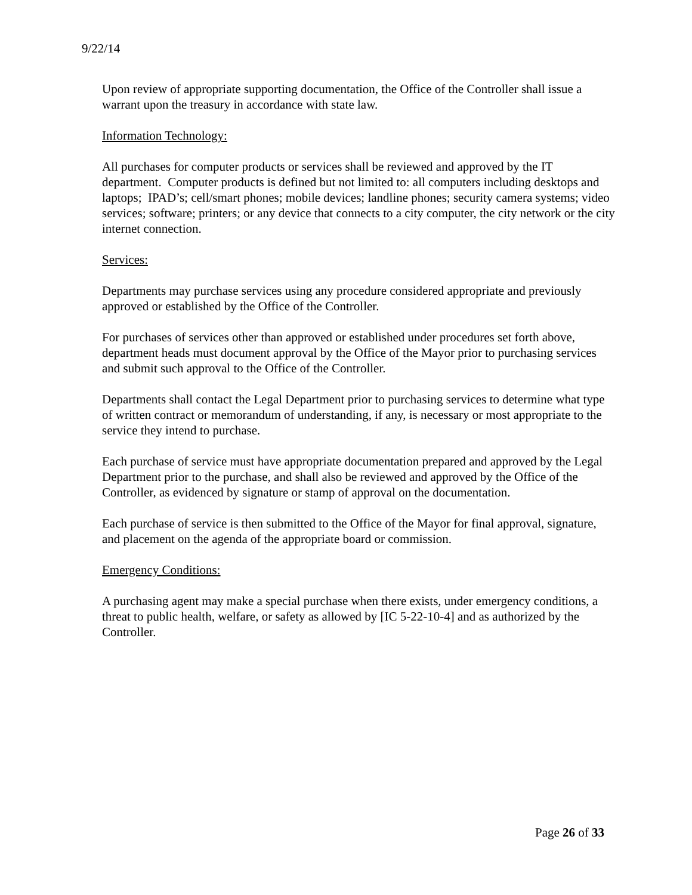9/22/14
Upon review of appropriate supporting documentation, the Office of the Controller shall issue a warrant upon the treasury in accordance with state law.
Information Technology:
All purchases for computer products or services shall be reviewed and approved by the IT department. Computer products is defined but not limited to: all computers including desktops and laptops; IPAD’s; cell/smart phones; mobile devices; landline phones; security camera systems; video services; software; printers; or any device that connects to a city computer, the city network or the city internet connection.
Services:
Departments may purchase services using any procedure considered appropriate and previously approved or established by the Office of the Controller.
For purchases of services other than approved or established under procedures set forth above, department heads must document approval by the Office of the Mayor prior to purchasing services and submit such approval to the Office of the Controller.
Departments shall contact the Legal Department prior to purchasing services to determine what type of written contract or memorandum of understanding, if any, is necessary or most appropriate to the service they intend to purchase.
Each purchase of service must have appropriate documentation prepared and approved by the Legal Department prior to the purchase, and shall also be reviewed and approved by the Office of the Controller, as evidenced by signature or stamp of approval on the documentation.
Each purchase of service is then submitted to the Office of the Mayor for final approval, signature, and placement on the agenda of the appropriate board or commission.
Emergency Conditions:
A purchasing agent may make a special purchase when there exists, under emergency conditions, a threat to public health, welfare, or safety as allowed by [IC 5-22-10-4] and as authorized by the Controller.
Page 26 of 33